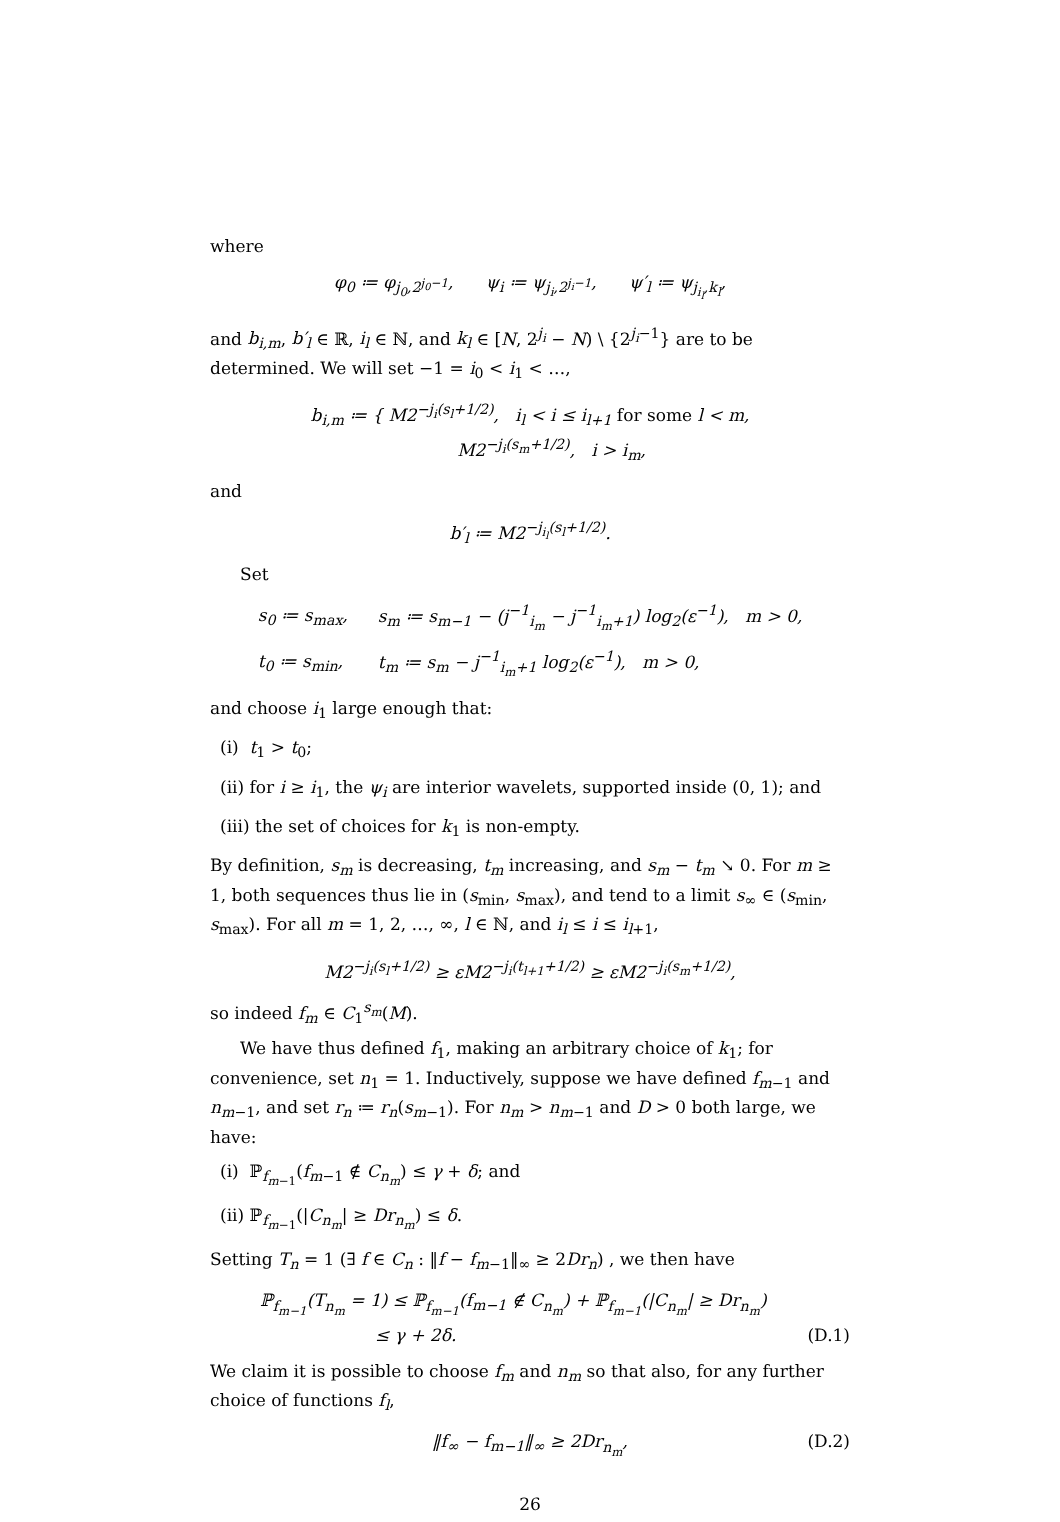where
φ<sub>0</sub> ≔ φ<sub>j<sub>0</sub>,2<sup>j<sub>0</sub>−1</sup></sub>, ψ<sub>i</sub> ≔ ψ<sub>j<sub>i</sub>,2<sup>j<sub>i</sub>−1</sup></sub>, ψ′<sub>l</sub> ≔ ψ<sub>j<sub>i<sub>l</sub></sub>,k<sub>l</sub></sub>,
and b<sub>i,m</sub>, b′<sub>l</sub> ∈ ℝ, i<sub>l</sub> ∈ ℕ, and k<sub>l</sub> ∈ [N, 2<sup>j<sub>i</sub></sup> − N) \ {2<sup>j<sub>i</sub>−1</sup>} are to be determined. We will set −1 = i<sub>0</sub> < i<sub>1</sub> < …,
b<sub>i,m</sub> ≔ { M2<sup>−j<sub>i</sub>(s<sub>l</sub>+1/2)</sup>, i<sub>l</sub> < i ≤ i<sub>l+1</sub> for some l < m,
M2<sup>−j<sub>i</sub>(s<sub>m</sub>+1/2)</sup>, i > i<sub>m</sub>,
and
b′<sub>l</sub> ≔ M2<sup>−j<sub>i<sub>l</sub></sub>(s<sub>l</sub>+1/2)</sup>.
Set
| s<sub>0</sub> ≔ s<sub>max</sub>, | s<sub>m</sub> ≔ s<sub>m−1</sub> − (j<sup>−1</sup><sub>i<sub>m</sub></sub> − j<sup>−1</sup><sub>i<sub>m</sub>+1</sub>) log<sub>2</sub>(ε<sup>−1</sup>), m > 0, |
| t<sub>0</sub> ≔ s<sub>min</sub>, | t<sub>m</sub> ≔ s<sub>m</sub> − j<sup>−1</sup><sub>i<sub>m</sub>+1</sub> log<sub>2</sub>(ε<sup>−1</sup>), m > 0, |
and choose i<sub>1</sub> large enough that:
(i) t<sub>1</sub> > t<sub>0</sub>;
(ii) for i ≥ i<sub>1</sub>, the ψ<sub>i</sub> are interior wavelets, supported inside (0, 1); and
(iii) the set of choices for k<sub>1</sub> is non-empty.
By definition, s<sub>m</sub> is decreasing, t<sub>m</sub> increasing, and s<sub>m</sub> − t<sub>m</sub> ↘ 0. For m ≥ 1, both sequences thus lie in (s<sub>min</sub>, s<sub>max</sub>), and tend to a limit s<sub>∞</sub> ∈ (s<sub>min</sub>, s<sub>max</sub>). For all m = 1, 2, …, ∞, l ∈ ℕ, and i<sub>l</sub> ≤ i ≤ i<sub>l+1</sub>,
M2<sup>−j<sub>i</sub>(s<sub>l</sub>+1/2)</sup> ≥ εM2<sup>−j<sub>i</sub>(t<sub>l+1</sub>+1/2)</sup> ≥ εM2<sup>−j<sub>i</sub>(s<sub>m</sub>+1/2)</sup>,
so indeed f<sub>m</sub> ∈ C<sub>1</sub><sup>s<sub>m</sub></sup>(M).
We have thus defined f<sub>1</sub>, making an arbitrary choice of k<sub>1</sub>; for convenience, set n<sub>1</sub> = 1. Inductively, suppose we have defined f<sub>m−1</sub> and n<sub>m−1</sub>, and set r<sub>n</sub> ≔ r<sub>n</sub>(s<sub>m−1</sub>). For n<sub>m</sub> > n<sub>m−1</sub> and D > 0 both large, we have:
(i) ℙ<sub>f<sub>m−1</sub></sub>(f<sub>m−1</sub> ∉ C<sub>n<sub>m</sub></sub>) ≤ γ + δ; and
(ii) ℙ<sub>f<sub>m−1</sub></sub>(|C<sub>n<sub>m</sub></sub>| ≥ Dr<sub>n<sub>m</sub></sub>) ≤ δ.
Setting T<sub>n</sub> = 1 (∃ f ∈ C<sub>n</sub> : ‖f − f<sub>m−1</sub>‖<sub>∞</sub> ≥ 2Dr<sub>n</sub>) , we then have
ℙ<sub>f<sub>m−1</sub></sub>(T<sub>n<sub>m</sub></sub> = 1) ≤ ℙ<sub>f<sub>m−1</sub></sub>(f<sub>m−1</sub> ∉ C<sub>n<sub>m</sub></sub>) + ℙ<sub>f<sub>m−1</sub></sub>(|C<sub>n<sub>m</sub></sub>| ≥ Dr<sub>n<sub>m</sub></sub>)
≤ γ + 2δ. (D.1)
We claim it is possible to choose f<sub>m</sub> and n<sub>m</sub> so that also, for any further choice of functions f<sub>l</sub>,
‖f<sub>∞</sub> − f<sub>m−1</sub>‖<sub>∞</sub> ≥ 2Dr<sub>n<sub>m</sub></sub>, (D.2)
26